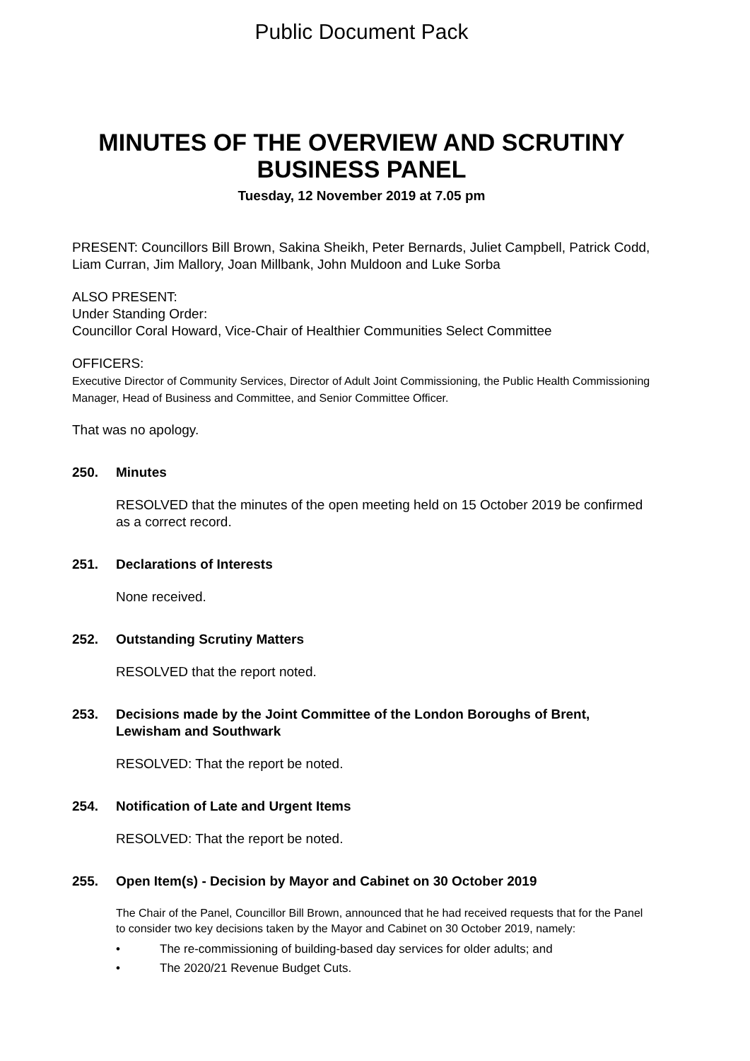Public Document Pack
MINUTES OF THE OVERVIEW AND SCRUTINY BUSINESS PANEL
Tuesday, 12 November 2019 at 7.05 pm
PRESENT: Councillors Bill Brown, Sakina Sheikh, Peter Bernards, Juliet Campbell, Patrick Codd, Liam Curran, Jim Mallory, Joan Millbank, John Muldoon and Luke Sorba
ALSO PRESENT:
Under Standing Order:
Councillor Coral Howard, Vice-Chair of Healthier Communities Select Committee
OFFICERS:
Executive Director of Community Services, Director of Adult Joint Commissioning, the Public Health Commissioning Manager, Head of Business and Committee, and Senior Committee Officer.
That was no apology.
250. Minutes
RESOLVED that the minutes of the open meeting held on 15 October 2019 be confirmed as a correct record.
251. Declarations of Interests
None received.
252. Outstanding Scrutiny Matters
RESOLVED that the report noted.
253. Decisions made by the Joint Committee of the London Boroughs of Brent, Lewisham and Southwark
RESOLVED: That the report be noted.
254. Notification of Late and Urgent Items
RESOLVED: That the report be noted.
255. Open Item(s) - Decision by Mayor and Cabinet on 30 October 2019
The Chair of the Panel, Councillor Bill Brown, announced that he had received requests that for the Panel to consider two key decisions taken by the Mayor and Cabinet on 30 October 2019, namely:
• The re-commissioning of building-based day services for older adults; and
• The 2020/21 Revenue Budget Cuts.